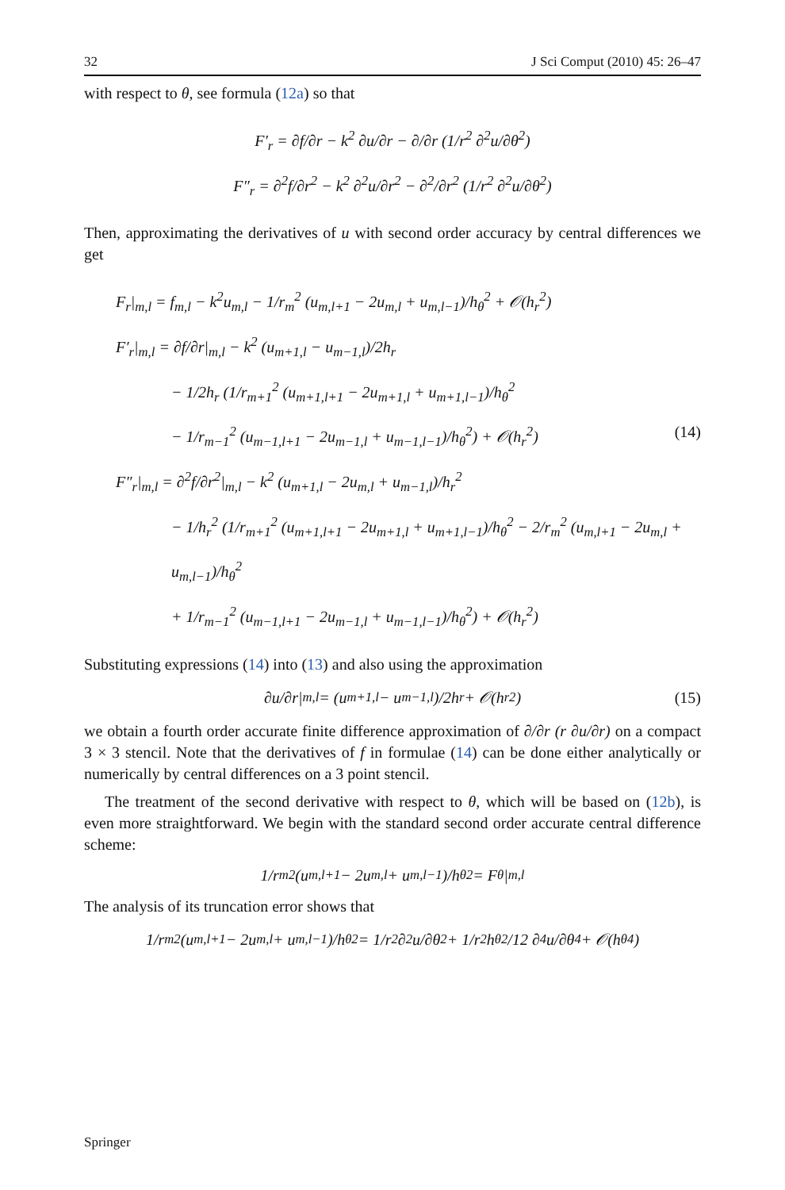32 J Sci Comput (2010) 45: 26–47
with respect to θ, see formula (12a) so that
F′<sub>r</sub> = ∂f/∂r − k<sup>2</sup> ∂u/∂r − ∂/∂r (1/r<sup>2</sup> ∂<sup>2</sup>u/∂θ<sup>2</sup>)
F″<sub>r</sub> = ∂<sup>2</sup>f/∂r<sup>2</sup> − k<sup>2</sup> ∂<sup>2</sup>u/∂r<sup>2</sup> − ∂<sup>2</sup>/∂r<sup>2</sup> (1/r<sup>2</sup> ∂<sup>2</sup>u/∂θ<sup>2</sup>)
Then, approximating the derivatives of u with second order accuracy by central differences we get
F<sub>r</sub>|<sub>m,l</sub> = f<sub>m,l</sub> − k<sup>2</sup>u<sub>m,l</sub> − 1/r<sub>m</sub><sup>2</sup> (u<sub>m,l+1</sub> − 2u<sub>m,l</sub> + u<sub>m,l−1</sub>)/h<sub>θ</sub><sup>2</sup> + 𝒪(h<sub>r</sub><sup>2</sup>)
F′<sub>r</sub>|<sub>m,l</sub> = ∂f/∂r|<sub>m,l</sub> − k<sup>2</sup> (u<sub>m+1,l</sub> − u<sub>m−1,l</sub>)/2h<sub>r</sub>
− 1/2h<sub>r</sub> (1/r<sub>m+1</sub><sup>2</sup> (u<sub>m+1,l+1</sub> − 2u<sub>m+1,l</sub> + u<sub>m+1,l−1</sub>)/h<sub>θ</sub><sup>2</sup>
− 1/r<sub>m−1</sub><sup>2</sup> (u<sub>m−1,l+1</sub> − 2u<sub>m−1,l</sub> + u<sub>m−1,l−1</sub>)/h<sub>θ</sub><sup>2</sup>) + 𝒪(h<sub>r</sub><sup>2</sup>) (14)
F″<sub>r</sub>|<sub>m,l</sub> = ∂<sup>2</sup>f/∂r<sup>2</sup>|<sub>m,l</sub> − k<sup>2</sup> (u<sub>m+1,l</sub> − 2u<sub>m,l</sub> + u<sub>m−1,l</sub>)/h<sub>r</sub><sup>2</sup>
− 1/h<sub>r</sub><sup>2</sup> (1/r<sub>m+1</sub><sup>2</sup> (u<sub>m+1,l+1</sub> − 2u<sub>m+1,l</sub> + u<sub>m+1,l−1</sub>)/h<sub>θ</sub><sup>2</sup> − 2/r<sub>m</sub><sup>2</sup> (u<sub>m,l+1</sub> − 2u<sub>m,l</sub> + u<sub>m,l−1</sub>)/h<sub>θ</sub><sup>2</sup>
+ 1/r<sub>m−1</sub><sup>2</sup> (u<sub>m−1,l+1</sub> − 2u<sub>m−1,l</sub> + u<sub>m−1,l−1</sub>)/h<sub>θ</sub><sup>2</sup>) + 𝒪(h<sub>r</sub><sup>2</sup>)
Substituting expressions (14) into (13) and also using the approximation
∂u/∂r|<sub>m,l</sub> = (u<sub>m+1,l</sub> − u<sub>m−1,l</sub>)/2h<sub>r</sub> + 𝒪(h<sub>r</sub><sup>2</sup>) (15)
we obtain a fourth order accurate finite difference approximation of ∂/∂r (r ∂u/∂r) on a compact 3 × 3 stencil. Note that the derivatives of f in formulae (14) can be done either analytically or numerically by central differences on a 3 point stencil.
The treatment of the second derivative with respect to θ, which will be based on (12b), is even more straightforward. We begin with the standard second order accurate central difference scheme:
1/r<sub>m</sub><sup>2</sup> (u<sub>m,l+1</sub> − 2u<sub>m,l</sub> + u<sub>m,l−1</sub>)/h<sub>θ</sub><sup>2</sup> = F<sub>θ</sub>|<sub>m,l</sub>
The analysis of its truncation error shows that
1/r<sub>m</sub><sup>2</sup> (u<sub>m,l+1</sub> − 2u<sub>m,l</sub> + u<sub>m,l−1</sub>)/h<sub>θ</sub><sup>2</sup> = 1/r<sup>2</sup> ∂<sup>2</sup>u/∂θ<sup>2</sup> + 1/r<sup>2</sup> h<sub>θ</sub><sup>2</sup>/12 ∂<sup>4</sup>u/∂θ<sup>4</sup> + 𝒪(h<sub>θ</sub><sup>4</sup>)
Springer